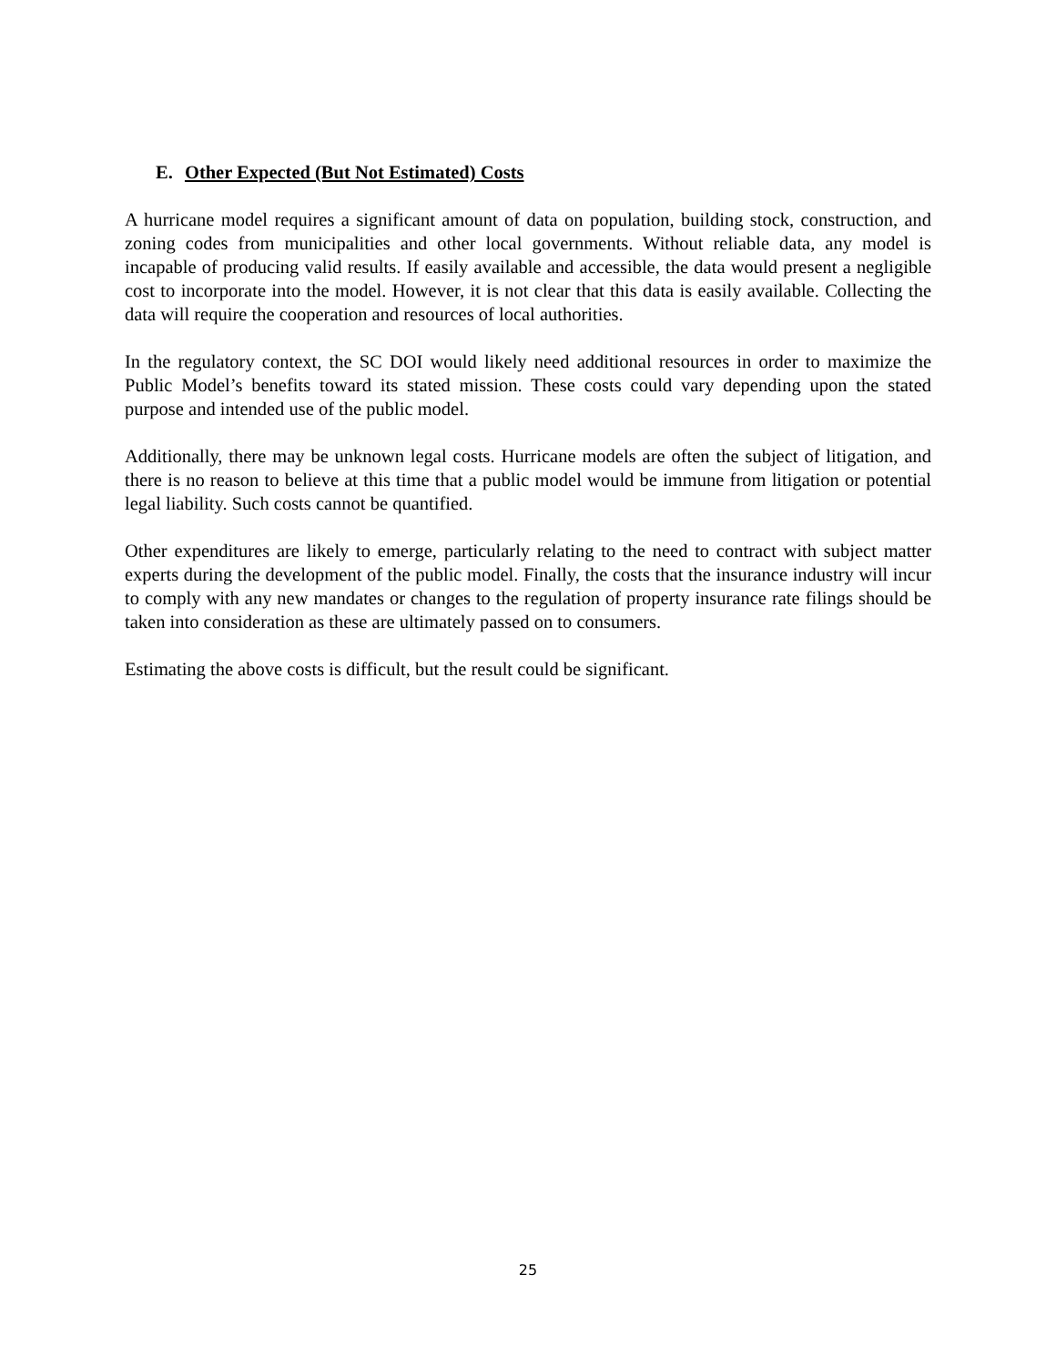E. Other Expected (But Not Estimated) Costs
A hurricane model requires a significant amount of data on population, building stock, construction, and zoning codes from municipalities and other local governments. Without reliable data, any model is incapable of producing valid results. If easily available and accessible, the data would present a negligible cost to incorporate into the model. However, it is not clear that this data is easily available. Collecting the data will require the cooperation and resources of local authorities.
In the regulatory context, the SC DOI would likely need additional resources in order to maximize the Public Model’s benefits toward its stated mission. These costs could vary depending upon the stated purpose and intended use of the public model.
Additionally, there may be unknown legal costs. Hurricane models are often the subject of litigation, and there is no reason to believe at this time that a public model would be immune from litigation or potential legal liability. Such costs cannot be quantified.
Other expenditures are likely to emerge, particularly relating to the need to contract with subject matter experts during the development of the public model. Finally, the costs that the insurance industry will incur to comply with any new mandates or changes to the regulation of property insurance rate filings should be taken into consideration as these are ultimately passed on to consumers.
Estimating the above costs is difficult, but the result could be significant.
25